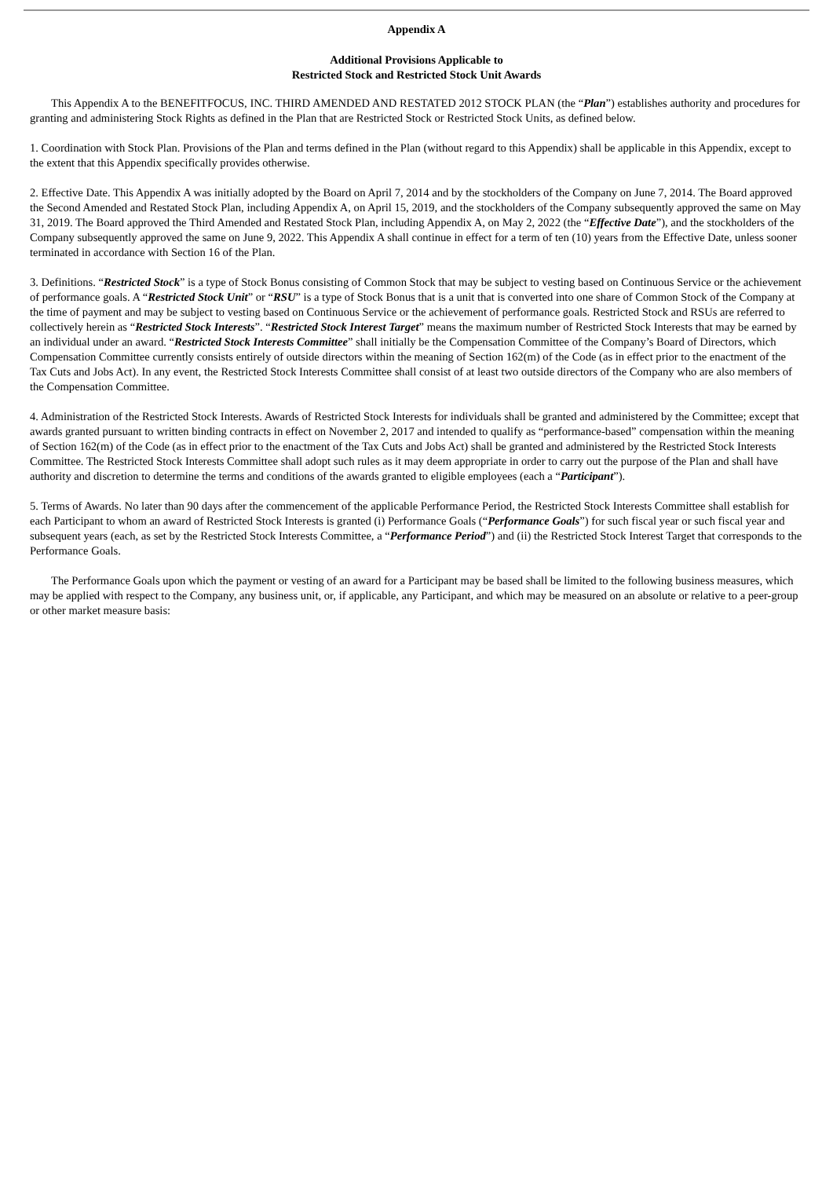Appendix A
Additional Provisions Applicable to
Restricted Stock and Restricted Stock Unit Awards
This Appendix A to the BENEFITFOCUS, INC. THIRD AMENDED AND RESTATED 2012 STOCK PLAN (the “Plan”) establishes authority and procedures for granting and administering Stock Rights as defined in the Plan that are Restricted Stock or Restricted Stock Units, as defined below.
1. Coordination with Stock Plan. Provisions of the Plan and terms defined in the Plan (without regard to this Appendix) shall be applicable in this Appendix, except to the extent that this Appendix specifically provides otherwise.
2. Effective Date. This Appendix A was initially adopted by the Board on April 7, 2014 and by the stockholders of the Company on June 7, 2014. The Board approved the Second Amended and Restated Stock Plan, including Appendix A, on April 15, 2019, and the stockholders of the Company subsequently approved the same on May 31, 2019. The Board approved the Third Amended and Restated Stock Plan, including Appendix A, on May 2, 2022 (the “Effective Date”), and the stockholders of the Company subsequently approved the same on June 9, 2022. This Appendix A shall continue in effect for a term of ten (10) years from the Effective Date, unless sooner terminated in accordance with Section 16 of the Plan.
3. Definitions. “Restricted Stock” is a type of Stock Bonus consisting of Common Stock that may be subject to vesting based on Continuous Service or the achievement of performance goals. A “Restricted Stock Unit” or “RSU” is a type of Stock Bonus that is a unit that is converted into one share of Common Stock of the Company at the time of payment and may be subject to vesting based on Continuous Service or the achievement of performance goals. Restricted Stock and RSUs are referred to collectively herein as “Restricted Stock Interests”. “Restricted Stock Interest Target” means the maximum number of Restricted Stock Interests that may be earned by an individual under an award. “Restricted Stock Interests Committee” shall initially be the Compensation Committee of the Company’s Board of Directors, which Compensation Committee currently consists entirely of outside directors within the meaning of Section 162(m) of the Code (as in effect prior to the enactment of the Tax Cuts and Jobs Act). In any event, the Restricted Stock Interests Committee shall consist of at least two outside directors of the Company who are also members of the Compensation Committee.
4. Administration of the Restricted Stock Interests. Awards of Restricted Stock Interests for individuals shall be granted and administered by the Committee; except that awards granted pursuant to written binding contracts in effect on November 2, 2017 and intended to qualify as “performance-based” compensation within the meaning of Section 162(m) of the Code (as in effect prior to the enactment of the Tax Cuts and Jobs Act) shall be granted and administered by the Restricted Stock Interests Committee. The Restricted Stock Interests Committee shall adopt such rules as it may deem appropriate in order to carry out the purpose of the Plan and shall have authority and discretion to determine the terms and conditions of the awards granted to eligible employees (each a “Participant”).
5. Terms of Awards. No later than 90 days after the commencement of the applicable Performance Period, the Restricted Stock Interests Committee shall establish for each Participant to whom an award of Restricted Stock Interests is granted (i) Performance Goals (“Performance Goals”) for such fiscal year or such fiscal year and subsequent years (each, as set by the Restricted Stock Interests Committee, a “Performance Period”) and (ii) the Restricted Stock Interest Target that corresponds to the Performance Goals.
The Performance Goals upon which the payment or vesting of an award for a Participant may be based shall be limited to the following business measures, which may be applied with respect to the Company, any business unit, or, if applicable, any Participant, and which may be measured on an absolute or relative to a peer-group or other market measure basis: